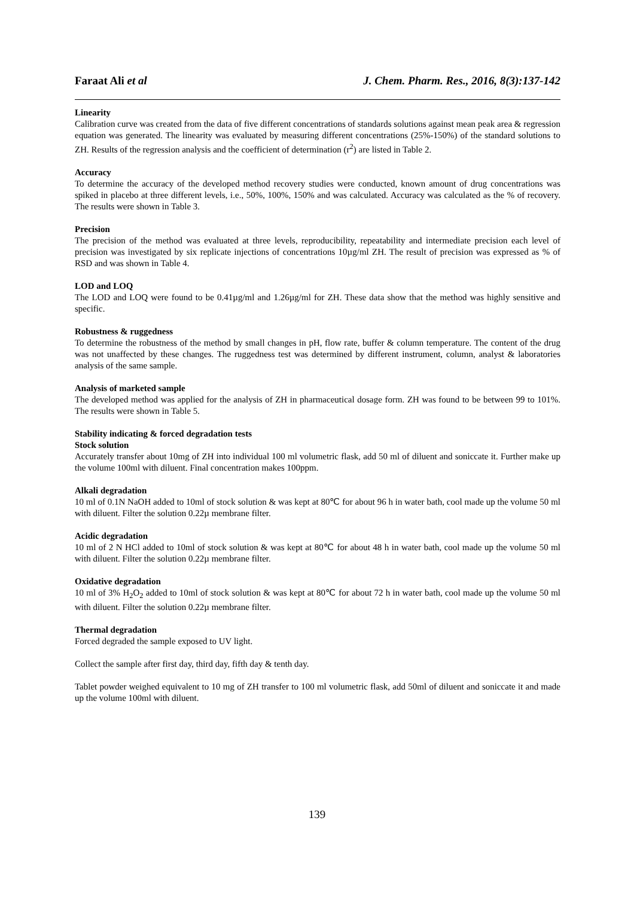Faraat Ali et al J. Chem. Pharm. Res., 2016, 8(3):137-142
Linearity
Calibration curve was created from the data of five different concentrations of standards solutions against mean peak area & regression equation was generated. The linearity was evaluated by measuring different concentrations (25%-150%) of the standard solutions to ZH. Results of the regression analysis and the coefficient of determination (r<sup>2</sup>) are listed in Table 2.
Accuracy
To determine the accuracy of the developed method recovery studies were conducted, known amount of drug concentrations was spiked in placebo at three different levels, i.e., 50%, 100%, 150% and was calculated. Accuracy was calculated as the % of recovery. The results were shown in Table 3.
Precision
The precision of the method was evaluated at three levels, reproducibility, repeatability and intermediate precision each level of precision was investigated by six replicate injections of concentrations 10µg/ml ZH. The result of precision was expressed as % of RSD and was shown in Table 4.
LOD and LOQ
The LOD and LOQ were found to be 0.41µg/ml and 1.26µg/ml for ZH. These data show that the method was highly sensitive and specific.
Robustness & ruggedness
To determine the robustness of the method by small changes in pH, flow rate, buffer & column temperature. The content of the drug was not unaffected by these changes. The ruggedness test was determined by different instrument, column, analyst & laboratories analysis of the same sample.
Analysis of marketed sample
The developed method was applied for the analysis of ZH in pharmaceutical dosage form. ZH was found to be between 99 to 101%. The results were shown in Table 5.
Stability indicating & forced degradation tests
Stock solution
Accurately transfer about 10mg of ZH into individual 100 ml volumetric flask, add 50 ml of diluent and soniccate it. Further make up the volume 100ml with diluent. Final concentration makes 100ppm.
Alkali degradation
10 ml of 0.1N NaOH added to 10ml of stock solution & was kept at 80℃ for about 96 h in water bath, cool made up the volume 50 ml with diluent. Filter the solution 0.22µ membrane filter.
Acidic degradation
10 ml of 2 N HCl added to 10ml of stock solution & was kept at 80℃ for about 48 h in water bath, cool made up the volume 50 ml with diluent. Filter the solution 0.22µ membrane filter.
Oxidative degradation
10 ml of 3% H<sub>2</sub>O<sub>2</sub> added to 10ml of stock solution & was kept at 80℃ for about 72 h in water bath, cool made up the volume 50 ml with diluent. Filter the solution 0.22µ membrane filter.
Thermal degradation
Forced degraded the sample exposed to UV light.
Collect the sample after first day, third day, fifth day & tenth day.
Tablet powder weighed equivalent to 10 mg of ZH transfer to 100 ml volumetric flask, add 50ml of diluent and soniccate it and made up the volume 100ml with diluent.
139